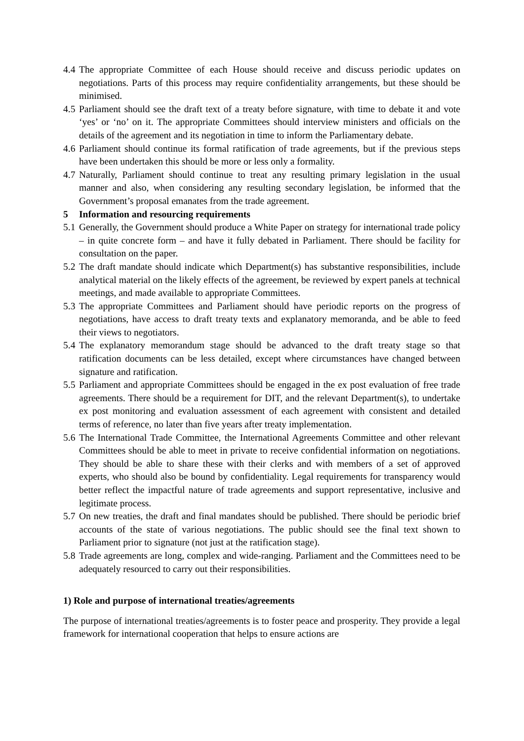4.4 The appropriate Committee of each House should receive and discuss periodic updates on negotiations. Parts of this process may require confidentiality arrangements, but these should be minimised.
4.5 Parliament should see the draft text of a treaty before signature, with time to debate it and vote ‘yes’ or ‘no’ on it. The appropriate Committees should interview ministers and officials on the details of the agreement and its negotiation in time to inform the Parliamentary debate.
4.6 Parliament should continue its formal ratification of trade agreements, but if the previous steps have been undertaken this should be more or less only a formality.
4.7 Naturally, Parliament should continue to treat any resulting primary legislation in the usual manner and also, when considering any resulting secondary legislation, be informed that the Government’s proposal emanates from the trade agreement.
5 Information and resourcing requirements
5.1 Generally, the Government should produce a White Paper on strategy for international trade policy – in quite concrete form – and have it fully debated in Parliament. There should be facility for consultation on the paper.
5.2 The draft mandate should indicate which Department(s) has substantive responsibilities, include analytical material on the likely effects of the agreement, be reviewed by expert panels at technical meetings, and made available to appropriate Committees.
5.3 The appropriate Committees and Parliament should have periodic reports on the progress of negotiations, have access to draft treaty texts and explanatory memoranda, and be able to feed their views to negotiators.
5.4 The explanatory memorandum stage should be advanced to the draft treaty stage so that ratification documents can be less detailed, except where circumstances have changed between signature and ratification.
5.5 Parliament and appropriate Committees should be engaged in the ex post evaluation of free trade agreements. There should be a requirement for DIT, and the relevant Department(s), to undertake ex post monitoring and evaluation assessment of each agreement with consistent and detailed terms of reference, no later than five years after treaty implementation.
5.6 The International Trade Committee, the International Agreements Committee and other relevant Committees should be able to meet in private to receive confidential information on negotiations. They should be able to share these with their clerks and with members of a set of approved experts, who should also be bound by confidentiality. Legal requirements for transparency would better reflect the impactful nature of trade agreements and support representative, inclusive and legitimate process.
5.7 On new treaties, the draft and final mandates should be published. There should be periodic brief accounts of the state of various negotiations. The public should see the final text shown to Parliament prior to signature (not just at the ratification stage).
5.8 Trade agreements are long, complex and wide-ranging. Parliament and the Committees need to be adequately resourced to carry out their responsibilities.
1) Role and purpose of international treaties/agreements
The purpose of international treaties/agreements is to foster peace and prosperity. They provide a legal framework for international cooperation that helps to ensure actions are